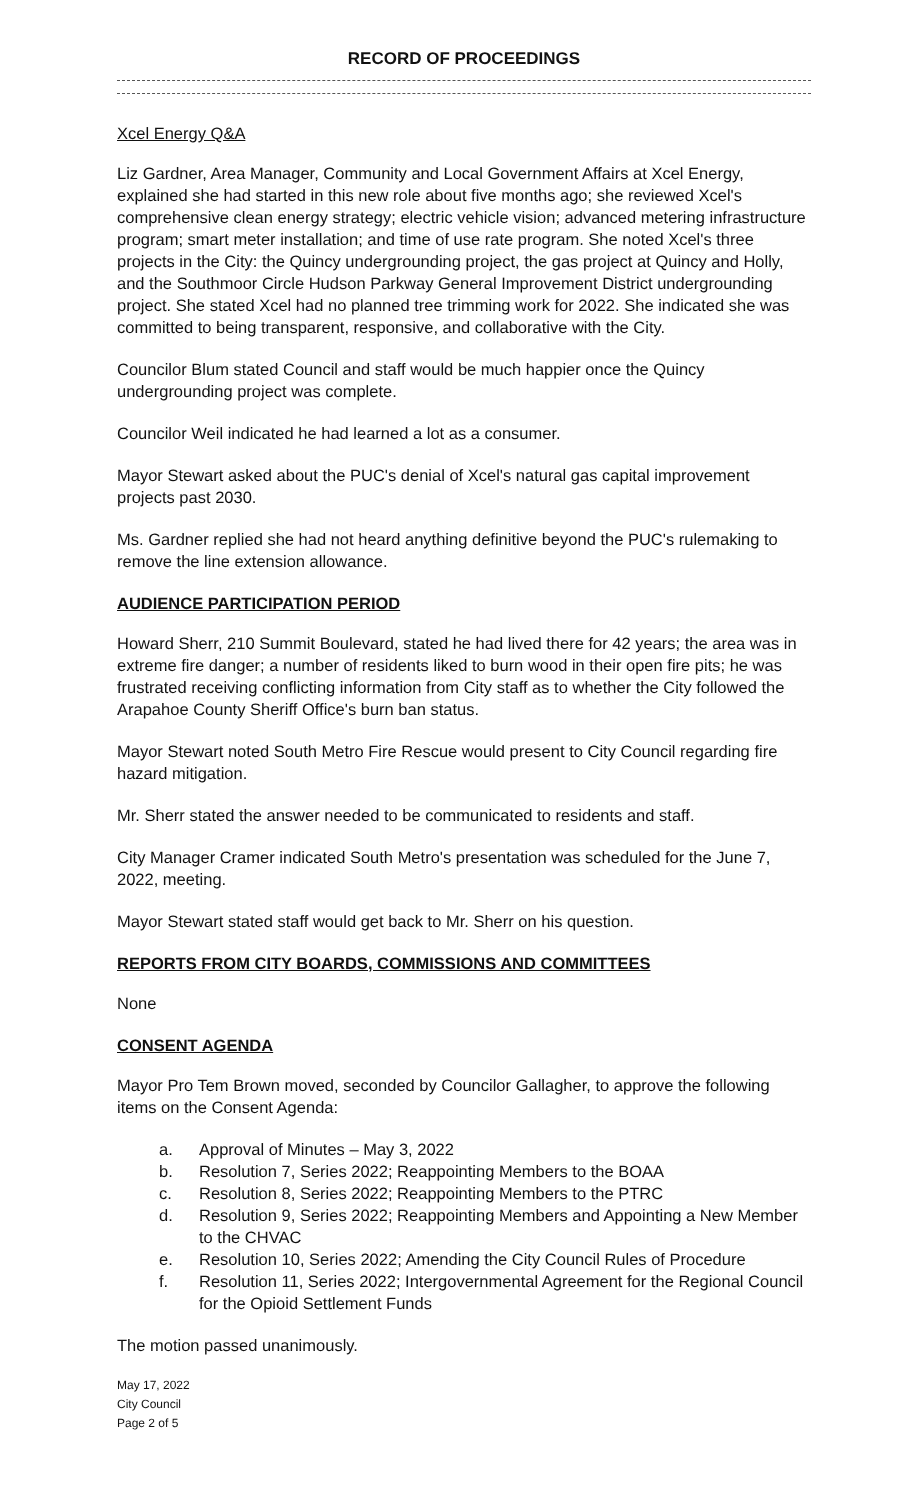RECORD OF PROCEEDINGS
Xcel Energy Q&A
Liz Gardner, Area Manager, Community and Local Government Affairs at Xcel Energy, explained she had started in this new role about five months ago; she reviewed Xcel's comprehensive clean energy strategy; electric vehicle vision; advanced metering infrastructure program; smart meter installation; and time of use rate program. She noted Xcel's three projects in the City: the Quincy undergrounding project, the gas project at Quincy and Holly, and the Southmoor Circle Hudson Parkway General Improvement District undergrounding project. She stated Xcel had no planned tree trimming work for 2022. She indicated she was committed to being transparent, responsive, and collaborative with the City.
Councilor Blum stated Council and staff would be much happier once the Quincy undergrounding project was complete.
Councilor Weil indicated he had learned a lot as a consumer.
Mayor Stewart asked about the PUC's denial of Xcel's natural gas capital improvement projects past 2030.
Ms. Gardner replied she had not heard anything definitive beyond the PUC's rulemaking to remove the line extension allowance.
AUDIENCE PARTICIPATION PERIOD
Howard Sherr, 210 Summit Boulevard, stated he had lived there for 42 years; the area was in extreme fire danger; a number of residents liked to burn wood in their open fire pits; he was frustrated receiving conflicting information from City staff as to whether the City followed the Arapahoe County Sheriff Office's burn ban status.
Mayor Stewart noted South Metro Fire Rescue would present to City Council regarding fire hazard mitigation.
Mr. Sherr stated the answer needed to be communicated to residents and staff.
City Manager Cramer indicated South Metro's presentation was scheduled for the June 7, 2022, meeting.
Mayor Stewart stated staff would get back to Mr. Sherr on his question.
REPORTS FROM CITY BOARDS, COMMISSIONS AND COMMITTEES
None
CONSENT AGENDA
Mayor Pro Tem Brown moved, seconded by Councilor Gallagher, to approve the following items on the Consent Agenda:
a. Approval of Minutes – May 3, 2022
b. Resolution 7, Series 2022; Reappointing Members to the BOAA
c. Resolution 8, Series 2022; Reappointing Members to the PTRC
d. Resolution 9, Series 2022; Reappointing Members and Appointing a New Member to the CHVAC
e. Resolution 10, Series 2022; Amending the City Council Rules of Procedure
f. Resolution 11, Series 2022; Intergovernmental Agreement for the Regional Council for the Opioid Settlement Funds
The motion passed unanimously.
May 17, 2022
City Council
Page 2 of 5